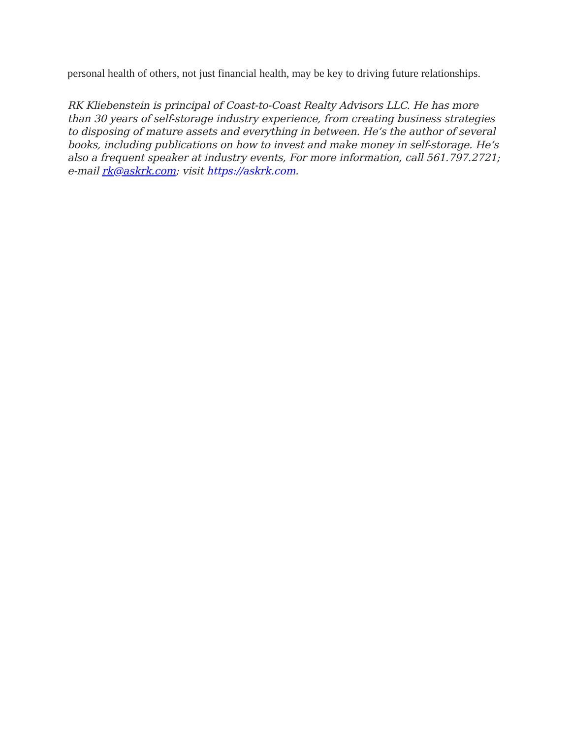personal health of others, not just financial health, may be key to driving future relationships.
RK Kliebenstein is principal of Coast-to-Coast Realty Advisors LLC. He has more than 30 years of self-storage industry experience, from creating business strategies to disposing of mature assets and everything in between. He’s the author of several books, including publications on how to invest and make money in self-storage. He’s also a frequent speaker at industry events, For more information, call 561.797.2721; e-mail rk@askrk.com; visit https://askrk.com.